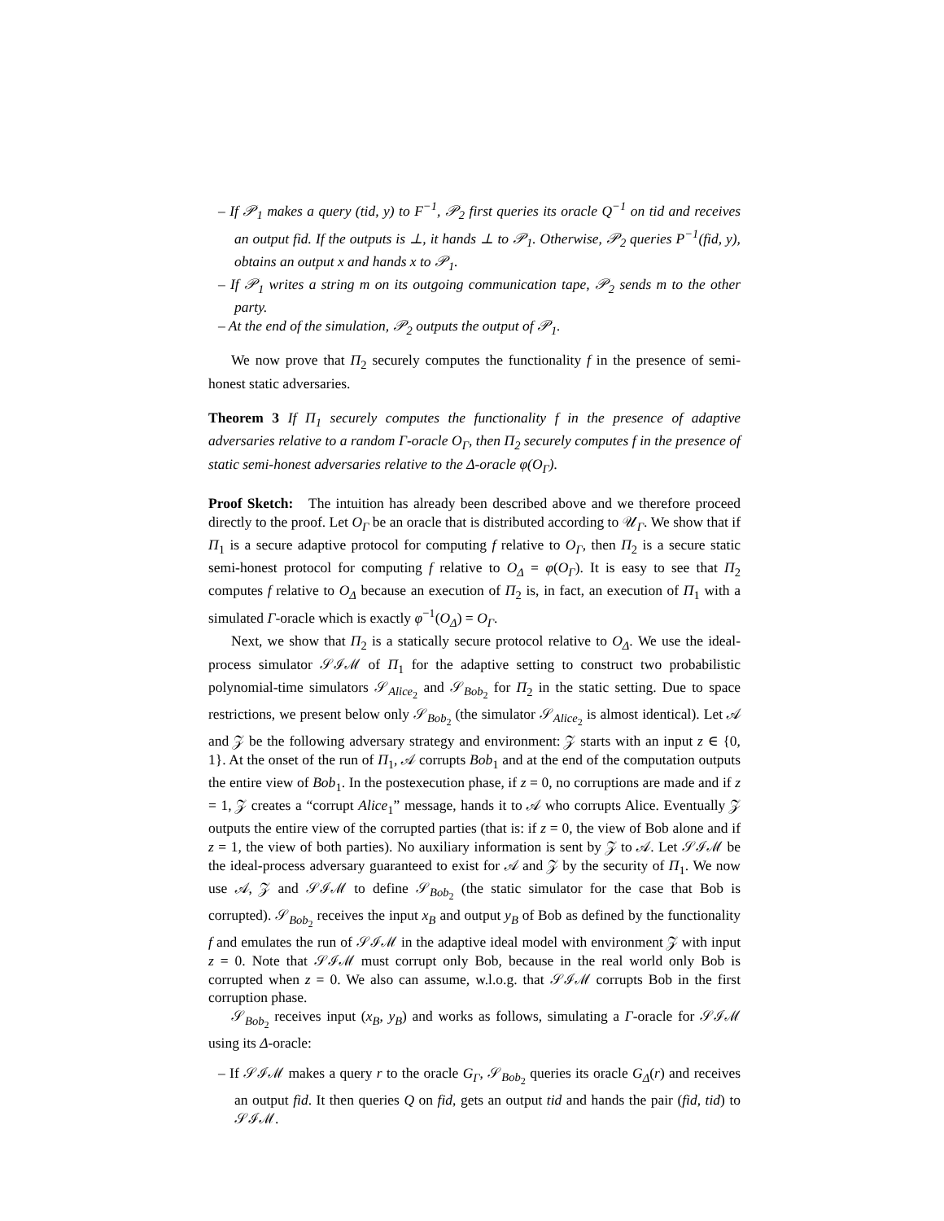– If 𝒫<sub>1</sub> makes a query (tid, y) to F<sup>−1</sup>, 𝒫<sub>2</sub> first queries its oracle Q<sup>−1</sup> on tid and receives an output fid. If the outputs is ⊥, it hands ⊥ to 𝒫<sub>1</sub>. Otherwise, 𝒫<sub>2</sub> queries P<sup>−1</sup>(fid, y), obtains an output x and hands x to 𝒫<sub>1</sub>.
– If 𝒫<sub>1</sub> writes a string m on its outgoing communication tape, 𝒫<sub>2</sub> sends m to the other party.
– At the end of the simulation, 𝒫<sub>2</sub> outputs the output of 𝒫<sub>1</sub>.
We now prove that Π<sub>2</sub> securely computes the functionality f in the presence of semi-honest static adversaries.
Theorem 3 If Π<sub>1</sub> securely computes the functionality f in the presence of adaptive adversaries relative to a random Γ-oracle O<sub>Γ</sub>, then Π<sub>2</sub> securely computes f in the presence of static semi-honest adversaries relative to the Δ-oracle φ(O<sub>Γ</sub>).
Proof Sketch: The intuition has already been described above and we therefore proceed directly to the proof. Let O<sub>Γ</sub> be an oracle that is distributed according to 𝒰<sub>Γ</sub>. We show that if Π<sub>1</sub> is a secure adaptive protocol for computing f relative to O<sub>Γ</sub>, then Π<sub>2</sub> is a secure static semi-honest protocol for computing f relative to O<sub>Δ</sub> = φ(O<sub>Γ</sub>). It is easy to see that Π<sub>2</sub> computes f relative to O<sub>Δ</sub> because an execution of Π<sub>2</sub> is, in fact, an execution of Π<sub>1</sub> with a simulated Γ-oracle which is exactly φ<sup>−1</sup>(O<sub>Δ</sub>) = O<sub>Γ</sub>.
Next, we show that Π<sub>2</sub> is a statically secure protocol relative to O<sub>Δ</sub>. We use the ideal-process simulator 𝒮ℐℳ of Π<sub>1</sub> for the adaptive setting to construct two probabilistic polynomial-time simulators 𝒮<sub>Alice<sub>2</sub></sub> and 𝒮<sub>Bob<sub>2</sub></sub> for Π<sub>2</sub> in the static setting. Due to space restrictions, we present below only 𝒮<sub>Bob<sub>2</sub></sub> (the simulator 𝒮<sub>Alice<sub>2</sub></sub> is almost identical). Let 𝒜 and 𝒵 be the following adversary strategy and environment: 𝒵 starts with an input z ∈ {0, 1}. At the onset of the run of Π<sub>1</sub>, 𝒜 corrupts Bob<sub>1</sub> and at the end of the computation outputs the entire view of Bob<sub>1</sub>. In the postexecution phase, if z = 0, no corruptions are made and if z = 1, 𝒵 creates a “corrupt Alice<sub>1</sub>” message, hands it to 𝒜 who corrupts Alice. Eventually 𝒵 outputs the entire view of the corrupted parties (that is: if z = 0, the view of Bob alone and if z = 1, the view of both parties). No auxiliary information is sent by 𝒵 to 𝒜. Let 𝒮ℐℳ be the ideal-process adversary guaranteed to exist for 𝒜 and 𝒵 by the security of Π<sub>1</sub>. We now use 𝒜, 𝒵 and 𝒮ℐℳ to define 𝒮<sub>Bob<sub>2</sub></sub> (the static simulator for the case that Bob is corrupted). 𝒮<sub>Bob<sub>2</sub></sub> receives the input x<sub>B</sub> and output y<sub>B</sub> of Bob as defined by the functionality f and emulates the run of 𝒮ℐℳ in the adaptive ideal model with environment 𝒵 with input z = 0. Note that 𝒮ℐℳ must corrupt only Bob, because in the real world only Bob is corrupted when z = 0. We also can assume, w.l.o.g. that 𝒮ℐℳ corrupts Bob in the first corruption phase.
𝒮<sub>Bob<sub>2</sub></sub> receives input (x<sub>B</sub>, y<sub>B</sub>) and works as follows, simulating a Γ-oracle for 𝒮ℐℳ using its Δ-oracle:
– If 𝒮ℐℳ makes a query r to the oracle G<sub>Γ</sub>, 𝒮<sub>Bob<sub>2</sub></sub> queries its oracle G<sub>Δ</sub>(r) and receives an output fid. It then queries Q on fid, gets an output tid and hands the pair (fid, tid) to 𝒮ℐℳ.